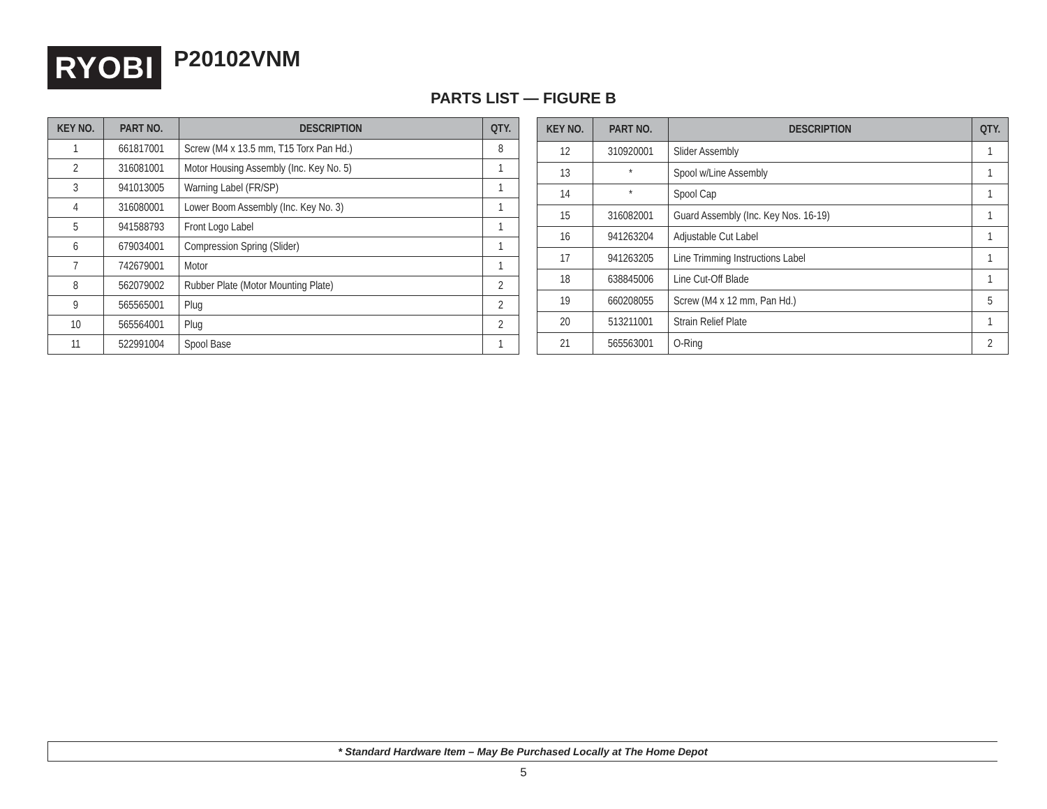RYOBI
P20102VNM
PARTS LIST — FIGURE B
| KEY NO. | PART NO. | DESCRIPTION | QTY. |
| --- | --- | --- | --- |
| 1 | 661817001 | Screw (M4 x 13.5 mm, T15 Torx Pan Hd.) | 8 |
| 2 | 316081001 | Motor Housing Assembly (Inc. Key No. 5) | 1 |
| 3 | 941013005 | Warning Label (FR/SP) | 1 |
| 4 | 316080001 | Lower Boom Assembly (Inc. Key No. 3) | 1 |
| 5 | 941588793 | Front Logo Label | 1 |
| 6 | 679034001 | Compression Spring (Slider) | 1 |
| 7 | 742679001 | Motor | 1 |
| 8 | 562079002 | Rubber Plate (Motor Mounting Plate) | 2 |
| 9 | 565565001 | Plug | 2 |
| 10 | 565564001 | Plug | 2 |
| 11 | 522991004 | Spool Base | 1 |
| KEY NO. | PART NO. | DESCRIPTION | QTY. |
| --- | --- | --- | --- |
| 12 | 310920001 | Slider Assembly | 1 |
| 13 | * | Spool w/Line Assembly | 1 |
| 14 | * | Spool Cap | 1 |
| 15 | 316082001 | Guard Assembly (Inc. Key Nos. 16-19) | 1 |
| 16 | 941263204 | Adjustable Cut Label | 1 |
| 17 | 941263205 | Line Trimming Instructions Label | 1 |
| 18 | 638845006 | Line Cut-Off Blade | 1 |
| 19 | 660208055 | Screw (M4 x 12 mm, Pan Hd.) | 5 |
| 20 | 513211001 | Strain Relief Plate | 1 |
| 21 | 565563001 | O-Ring | 2 |
* Standard Hardware Item – May Be Purchased Locally at The Home Depot
5